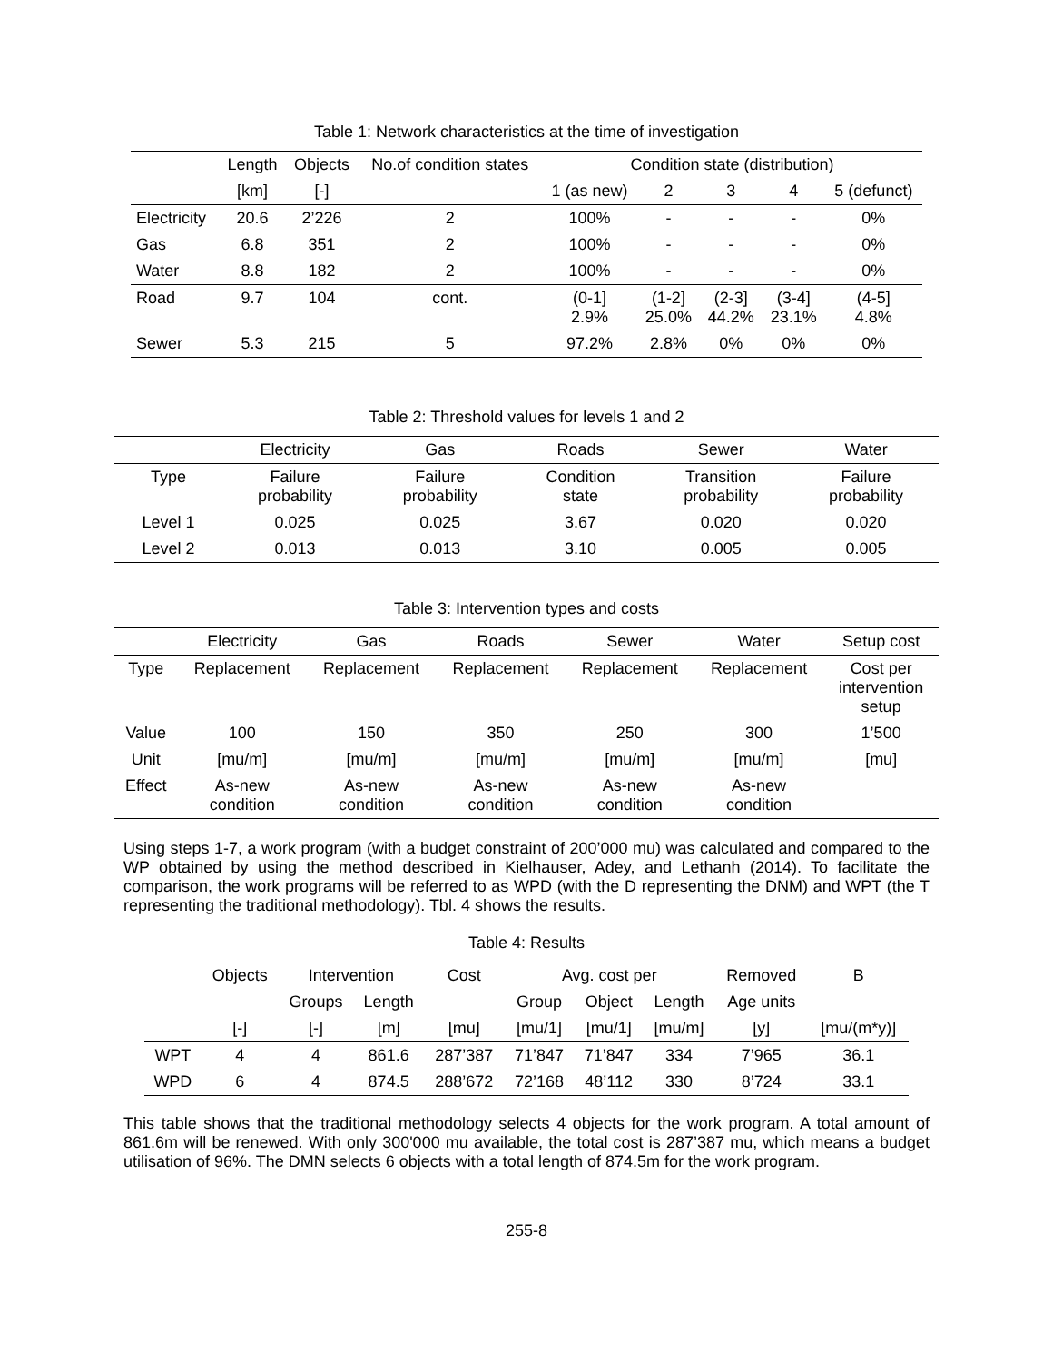Table 1: Network characteristics at the time of investigation
| | Length | Objects | No.of condition states | Condition state (distribution) | | | | |
| --- | --- | --- | --- | --- | --- | --- | --- | --- |
| | [km] | [-] | | 1 (as new) | 2 | 3 | 4 | 5 (defunct) |
| Electricity | 20.6 | 2’226 | 2 | 100% | - | - | - | 0% |
| Gas | 6.8 | 351 | 2 | 100% | - | - | - | 0% |
| Water | 8.8 | 182 | 2 | 100% | - | - | - | 0% |
| Road | 9.7 | 104 | cont. | (0-1] 2.9% | (1-2] 25.0% | (2-3] 44.2% | (3-4] 23.1% | (4-5] 4.8% |
| Sewer | 5.3 | 215 | 5 | 97.2% | 2.8% | 0% | 0% | 0% |
Table 2: Threshold values for levels 1 and 2
| | Electricity | Gas | Roads | Sewer | Water |
| --- | --- | --- | --- | --- | --- |
| Type | Failure probability | Failure probability | Condition state | Transition probability | Failure probability |
| Level 1 | 0.025 | 0.025 | 3.67 | 0.020 | 0.020 |
| Level 2 | 0.013 | 0.013 | 3.10 | 0.005 | 0.005 |
Table 3: Intervention types and costs
| | Electricity | Gas | Roads | Sewer | Water | Setup cost |
| --- | --- | --- | --- | --- | --- | --- |
| Type | Replacement | Replacement | Replacement | Replacement | Replacement | Cost per intervention setup |
| Value | 100 | 150 | 350 | 250 | 300 | 1’500 |
| Unit | [mu/m] | [mu/m] | [mu/m] | [mu/m] | [mu/m] | [mu] |
| Effect | As-new condition | As-new condition | As-new condition | As-new condition | As-new condition | |
Using steps 1-7, a work program (with a budget constraint of 200’000 mu) was calculated and compared to the WP obtained by using the method described in Kielhauser, Adey, and Lethanh (2014). To facilitate the comparison, the work programs will be referred to as WPD (with the D representing the DNM) and WPT (the T representing the traditional methodology). Tbl. 4 shows the results.
Table 4: Results
| | Objects | Intervention | | Cost | Avg. cost per | | | Removed | B |
| --- | --- | --- | --- | --- | --- | --- | --- | --- | --- |
| | | Groups | Length | | Group | Object | Length | Age units | |
| | [-] | [-] | [m] | [mu] | [mu/1] | [mu/1] | [mu/m] | [y] | [mu/(m*y)] |
| WPT | 4 | 4 | 861.6 | 287’387 | 71’847 | 71’847 | 334 | 7’965 | 36.1 |
| WPD | 6 | 4 | 874.5 | 288’672 | 72’168 | 48’112 | 330 | 8’724 | 33.1 |
This table shows that the traditional methodology selects 4 objects for the work program. A total amount of 861.6m will be renewed. With only 300'000 mu available, the total cost is 287’387 mu, which means a budget utilisation of 96%. The DMN selects 6 objects with a total length of 874.5m for the work program.
255-8